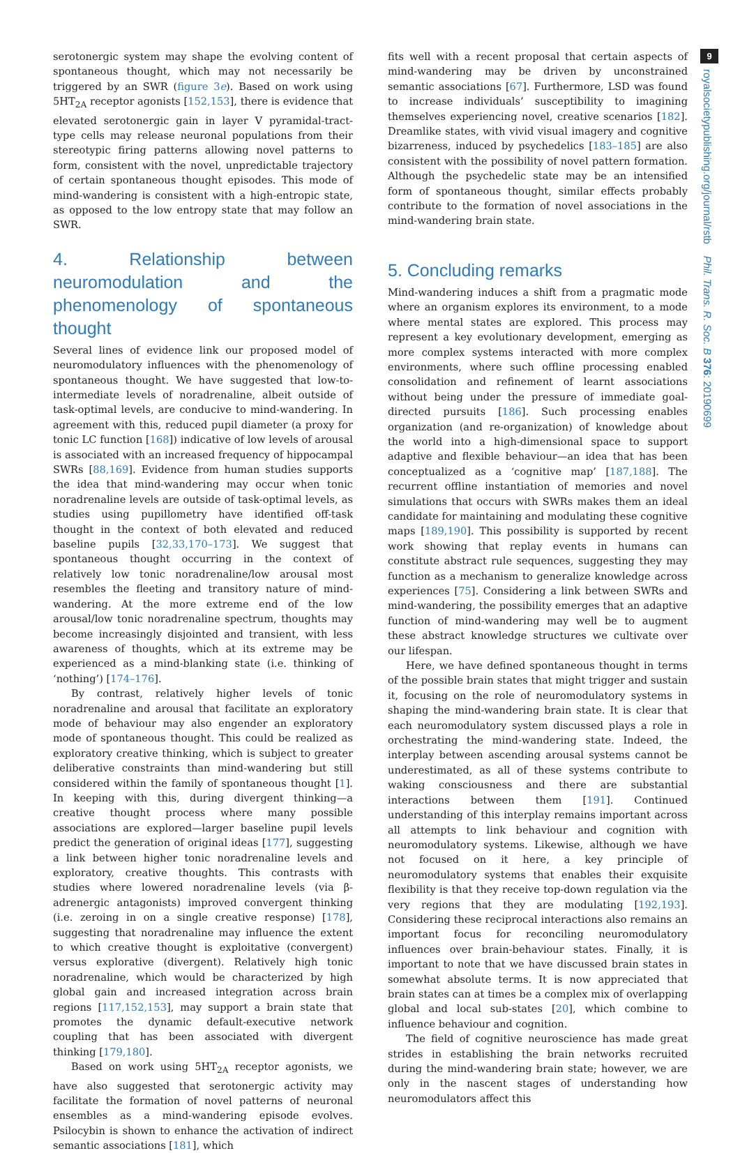serotonergic system may shape the evolving content of spontaneous thought, which may not necessarily be triggered by an SWR (figure 3e). Based on work using 5HT<sub>2A</sub> receptor agonists [152,153], there is evidence that elevated serotonergic gain in layer V pyramidal-tract-type cells may release neuronal populations from their stereotypic firing patterns allowing novel patterns to form, consistent with the novel, unpredictable trajectory of certain spontaneous thought episodes. This mode of mind-wandering is consistent with a high-entropic state, as opposed to the low entropy state that may follow an SWR.
4. Relationship between neuromodulation and the phenomenology of spontaneous thought
Several lines of evidence link our proposed model of neuromodulatory influences with the phenomenology of spontaneous thought. We have suggested that low-to-intermediate levels of noradrenaline, albeit outside of task-optimal levels, are conducive to mind-wandering. In agreement with this, reduced pupil diameter (a proxy for tonic LC function [168]) indicative of low levels of arousal is associated with an increased frequency of hippocampal SWRs [88,169]. Evidence from human studies supports the idea that mind-wandering may occur when tonic noradrenaline levels are outside of task-optimal levels, as studies using pupillometry have identified off-task thought in the context of both elevated and reduced baseline pupils [32,33,170–173]. We suggest that spontaneous thought occurring in the context of relatively low tonic noradrenaline/low arousal most resembles the fleeting and transitory nature of mind-wandering. At the more extreme end of the low arousal/low tonic noradrenaline spectrum, thoughts may become increasingly disjointed and transient, with less awareness of thoughts, which at its extreme may be experienced as a mind-blanking state (i.e. thinking of ‘nothing’) [174–176].
By contrast, relatively higher levels of tonic noradrenaline and arousal that facilitate an exploratory mode of behaviour may also engender an exploratory mode of spontaneous thought. This could be realized as exploratory creative thinking, which is subject to greater deliberative constraints than mind-wandering but still considered within the family of spontaneous thought [1]. In keeping with this, during divergent thinking—a creative thought process where many possible associations are explored—larger baseline pupil levels predict the generation of original ideas [177], suggesting a link between higher tonic noradrenaline levels and exploratory, creative thoughts. This contrasts with studies where lowered noradrenaline levels (via β-adrenergic antagonists) improved convergent thinking (i.e. zeroing in on a single creative response) [178], suggesting that noradrenaline may influence the extent to which creative thought is exploitative (convergent) versus explorative (divergent). Relatively high tonic noradrenaline, which would be characterized by high global gain and increased integration across brain regions [117,152,153], may support a brain state that promotes the dynamic default-executive network coupling that has been associated with divergent thinking [179,180].
Based on work using 5HT<sub>2A</sub> receptor agonists, we have also suggested that serotonergic activity may facilitate the formation of novel patterns of neuronal ensembles as a mind-wandering episode evolves. Psilocybin is shown to enhance the activation of indirect semantic associations [181], which
fits well with a recent proposal that certain aspects of mind-wandering may be driven by unconstrained semantic associations [67]. Furthermore, LSD was found to increase individuals’ susceptibility to imagining themselves experiencing novel, creative scenarios [182]. Dreamlike states, with vivid visual imagery and cognitive bizarreness, induced by psychedelics [183–185] are also consistent with the possibility of novel pattern formation. Although the psychedelic state may be an intensified form of spontaneous thought, similar effects probably contribute to the formation of novel associations in the mind-wandering brain state.
5. Concluding remarks
Mind-wandering induces a shift from a pragmatic mode where an organism explores its environment, to a mode where mental states are explored. This process may represent a key evolutionary development, emerging as more complex systems interacted with more complex environments, where such offline processing enabled consolidation and refinement of learnt associations without being under the pressure of immediate goal-directed pursuits [186]. Such processing enables organization (and re-organization) of knowledge about the world into a high-dimensional space to support adaptive and flexible behaviour—an idea that has been conceptualized as a ‘cognitive map’ [187,188]. The recurrent offline instantiation of memories and novel simulations that occurs with SWRs makes them an ideal candidate for maintaining and modulating these cognitive maps [189,190]. This possibility is supported by recent work showing that replay events in humans can constitute abstract rule sequences, suggesting they may function as a mechanism to generalize knowledge across experiences [75]. Considering a link between SWRs and mind-wandering, the possibility emerges that an adaptive function of mind-wandering may well be to augment these abstract knowledge structures we cultivate over our lifespan.
Here, we have defined spontaneous thought in terms of the possible brain states that might trigger and sustain it, focusing on the role of neuromodulatory systems in shaping the mind-wandering brain state. It is clear that each neuromodulatory system discussed plays a role in orchestrating the mind-wandering state. Indeed, the interplay between ascending arousal systems cannot be underestimated, as all of these systems contribute to waking consciousness and there are substantial interactions between them [191]. Continued understanding of this interplay remains important across all attempts to link behaviour and cognition with neuromodulatory systems. Likewise, although we have not focused on it here, a key principle of neuromodulatory systems that enables their exquisite flexibility is that they receive top-down regulation via the very regions that they are modulating [192,193]. Considering these reciprocal interactions also remains an important focus for reconciling neuromodulatory influences over brain-behaviour states. Finally, it is important to note that we have discussed brain states in somewhat absolute terms. It is now appreciated that brain states can at times be a complex mix of overlapping global and local sub-states [20], which combine to influence behaviour and cognition.
The field of cognitive neuroscience has made great strides in establishing the brain networks recruited during the mind-wandering brain state; however, we are only in the nascent stages of understanding how neuromodulators affect this
9
royalsocietypublishing.org/journal/rstb Phil. Trans. R. Soc. B 376: 20190699